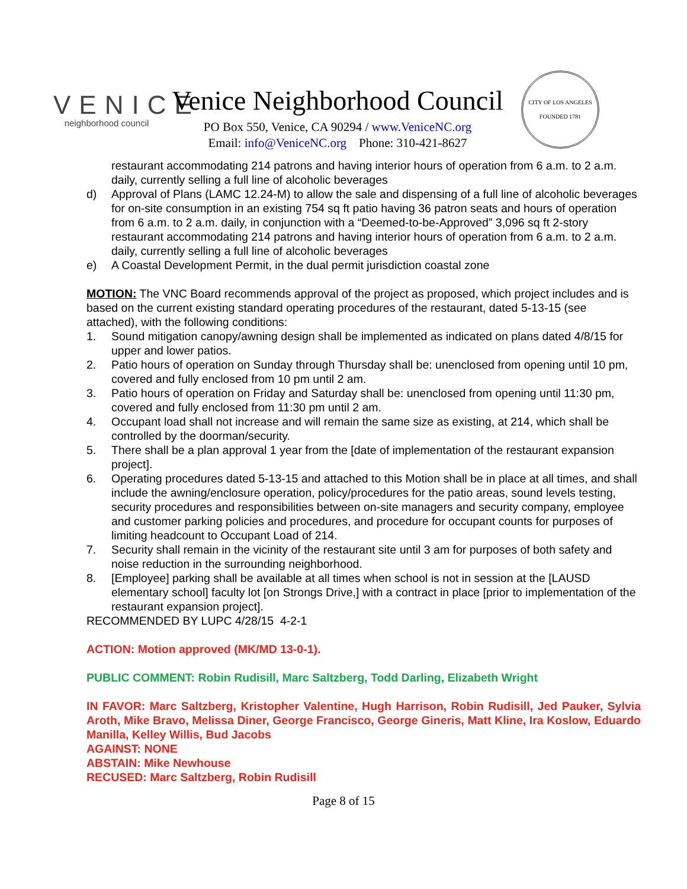VENICE
neighborhood council
Venice Neighborhood Council
PO Box 550, Venice, CA 90294 / www.VeniceNC.org
Email: info@VeniceNC.org Phone: 310-421-8627
CITY OF LOS ANGELES
FOUNDED 1781
restaurant accommodating 214 patrons and having interior hours of operation from 6 a.m. to 2 a.m. daily, currently selling a full line of alcoholic beverages
d) Approval of Plans (LAMC 12.24-M) to allow the sale and dispensing of a full line of alcoholic beverages for on-site consumption in an existing 754 sq ft patio having 36 patron seats and hours of operation from 6 a.m. to 2 a.m. daily, in conjunction with a “Deemed-to-be-Approved” 3,096 sq ft 2-story restaurant accommodating 214 patrons and having interior hours of operation from 6 a.m. to 2 a.m. daily, currently selling a full line of alcoholic beverages
e) A Coastal Development Permit, in the dual permit jurisdiction coastal zone
MOTION: The VNC Board recommends approval of the project as proposed, which project includes and is based on the current existing standard operating procedures of the restaurant, dated 5-13-15 (see attached), with the following conditions:
1. Sound mitigation canopy/awning design shall be implemented as indicated on plans dated 4/8/15 for upper and lower patios.
2. Patio hours of operation on Sunday through Thursday shall be: unenclosed from opening until 10 pm, covered and fully enclosed from 10 pm until 2 am.
3. Patio hours of operation on Friday and Saturday shall be: unenclosed from opening until 11:30 pm, covered and fully enclosed from 11:30 pm until 2 am.
4. Occupant load shall not increase and will remain the same size as existing, at 214, which shall be controlled by the doorman/security.
5. There shall be a plan approval 1 year from the [date of implementation of the restaurant expansion project].
6. Operating procedures dated 5-13-15 and attached to this Motion shall be in place at all times, and shall include the awning/enclosure operation, policy/procedures for the patio areas, sound levels testing, security procedures and responsibilities between on-site managers and security company, employee and customer parking policies and procedures, and procedure for occupant counts for purposes of limiting headcount to Occupant Load of 214.
7. Security shall remain in the vicinity of the restaurant site until 3 am for purposes of both safety and noise reduction in the surrounding neighborhood.
8. [Employee] parking shall be available at all times when school is not in session at the [LAUSD elementary school] faculty lot [on Strongs Drive,] with a contract in place [prior to implementation of the restaurant expansion project].
RECOMMENDED BY LUPC 4/28/15 4-2-1
ACTION: Motion approved (MK/MD 13-0-1).
PUBLIC COMMENT: Robin Rudisill, Marc Saltzberg, Todd Darling, Elizabeth Wright
IN FAVOR: Marc Saltzberg, Kristopher Valentine, Hugh Harrison, Robin Rudisill, Jed Pauker, Sylvia Aroth, Mike Bravo, Melissa Diner, George Francisco, George Gineris, Matt Kline, Ira Koslow, Eduardo Manilla, Kelley Willis, Bud Jacobs
AGAINST: NONE
ABSTAIN: Mike Newhouse
RECUSED: Marc Saltzberg, Robin Rudisill
Page 8 of 15